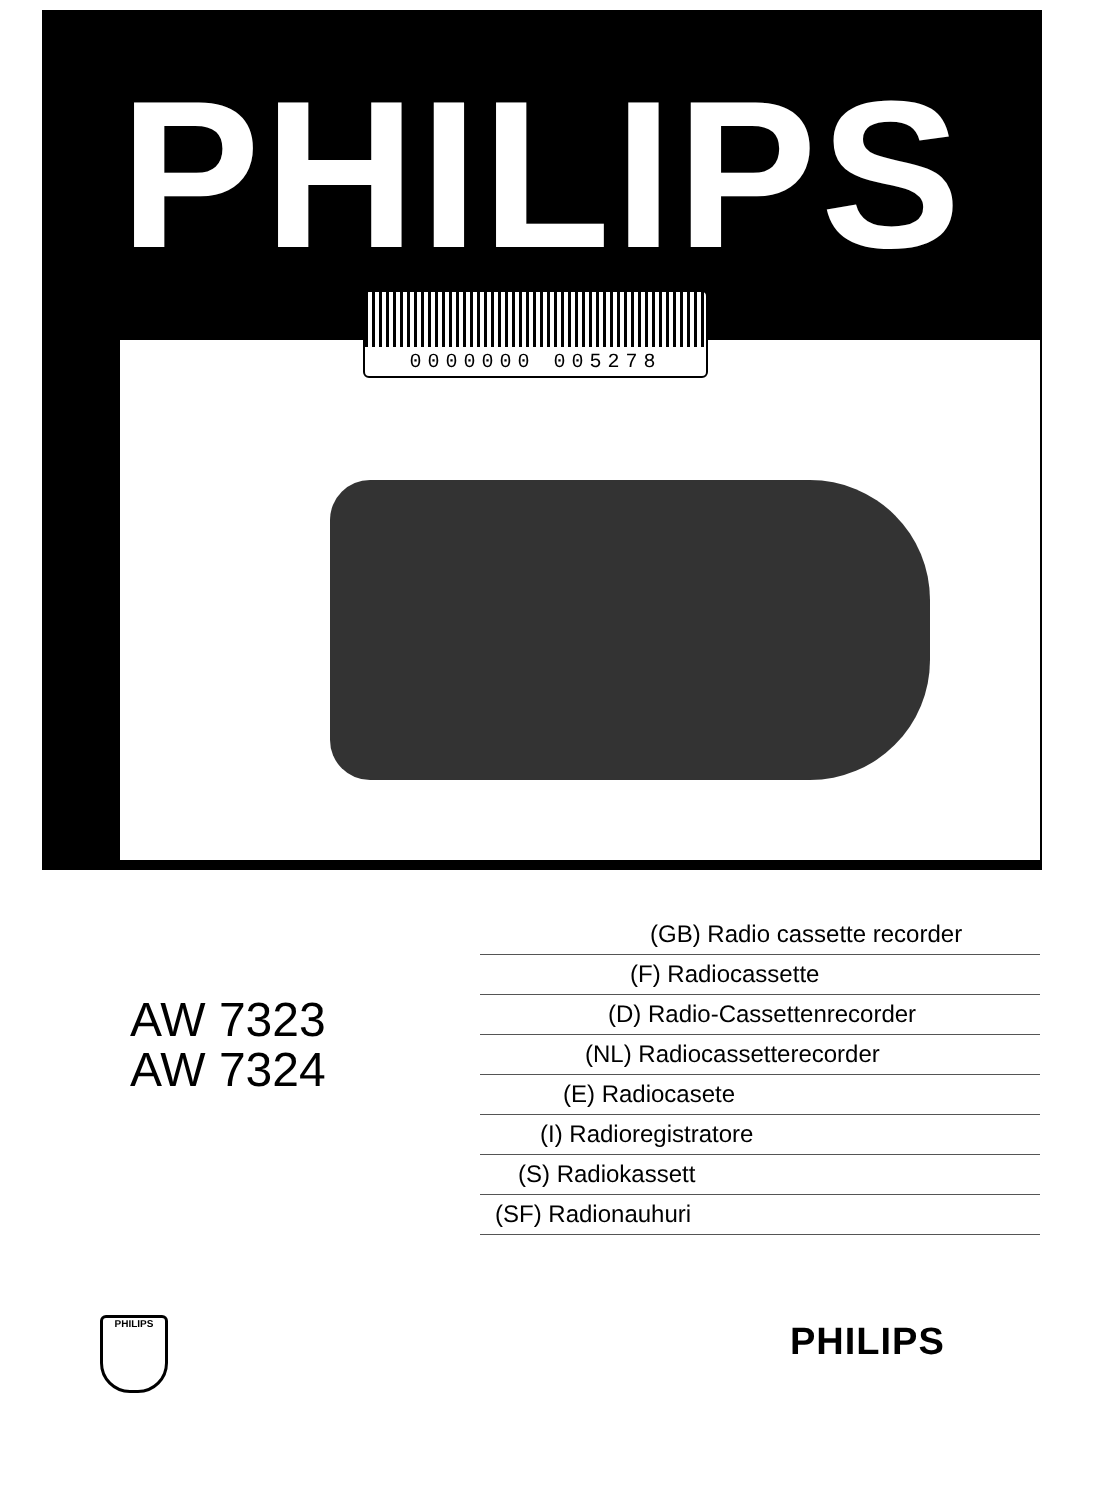PHILIPS
0000000 005278
AW 7323
AW 7324
(GB) Radio cassette recorder
(F) Radiocassette
(D) Radio-Cassettenrecorder
(NL) Radiocassetterecorder
(E) Radiocasete
(I) Radioregistratore
(S) Radiokassett
(SF) Radionauhuri
PHILIPS PHILIPS